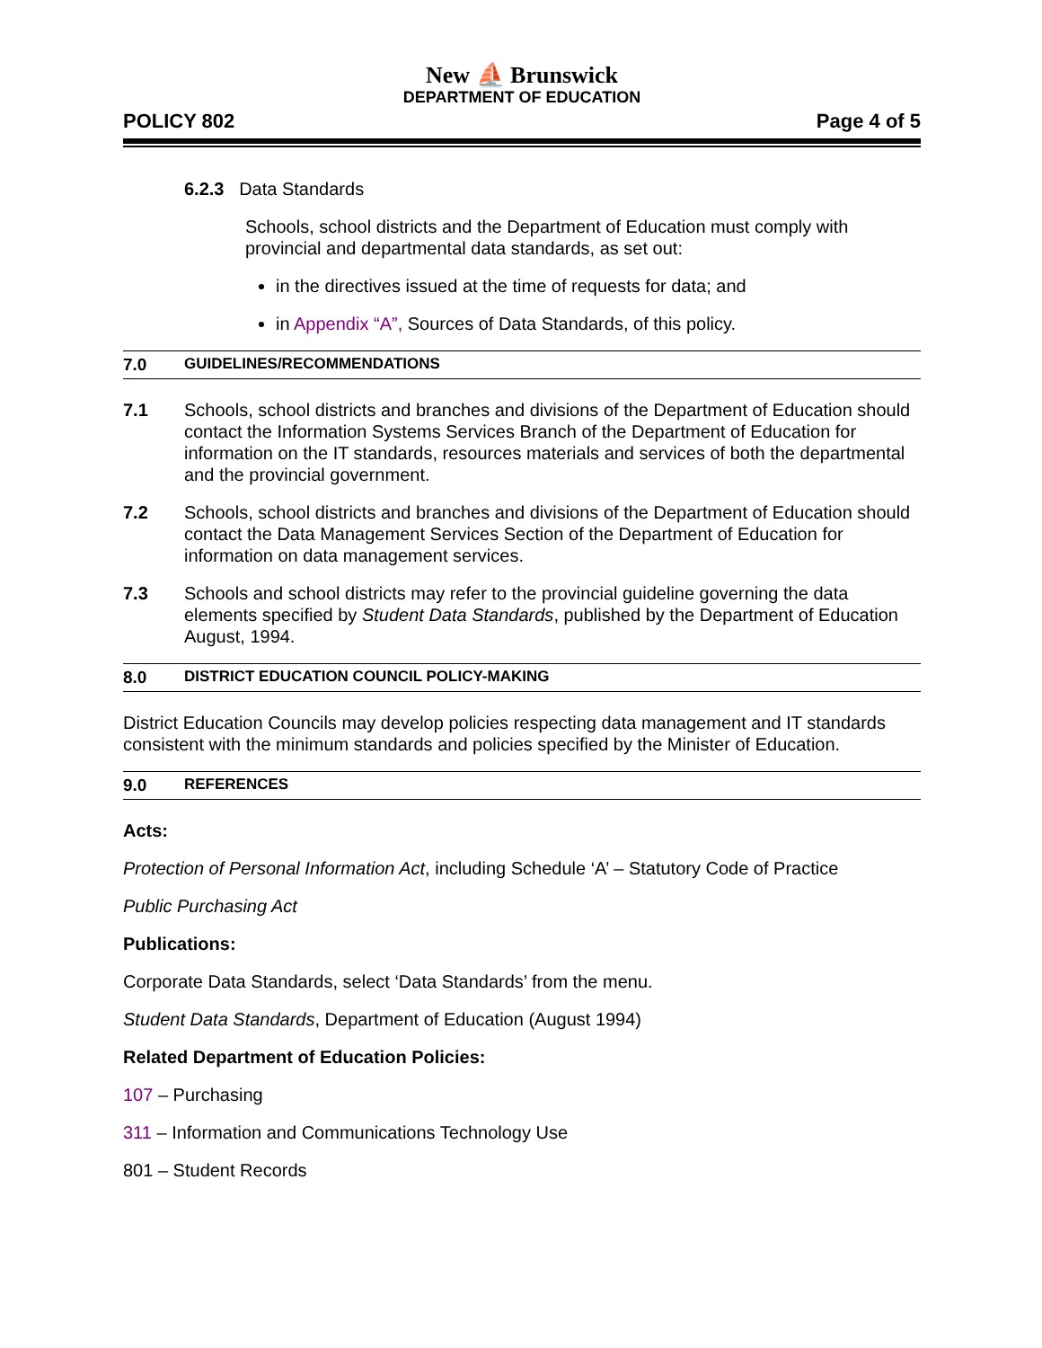New ⛵ Brunswick
DEPARTMENT OF EDUCATION
POLICY 802 Page 4 of 5
6.2.3 Data Standards
Schools, school districts and the Department of Education must comply with provincial and departmental data standards, as set out:
in the directives issued at the time of requests for data; and
in Appendix “A”, Sources of Data Standards, of this policy.
7.0 GUIDELINES/RECOMMENDATIONS
7.1 Schools, school districts and branches and divisions of the Department of Education should contact the Information Systems Services Branch of the Department of Education for information on the IT standards, resources materials and services of both the departmental and the provincial government.
7.2 Schools, school districts and branches and divisions of the Department of Education should contact the Data Management Services Section of the Department of Education for information on data management services.
7.3 Schools and school districts may refer to the provincial guideline governing the data elements specified by Student Data Standards, published by the Department of Education August, 1994.
8.0 DISTRICT EDUCATION COUNCIL POLICY-MAKING
District Education Councils may develop policies respecting data management and IT standards consistent with the minimum standards and policies specified by the Minister of Education.
9.0 REFERENCES
Acts:
Protection of Personal Information Act, including Schedule ‘A’ – Statutory Code of Practice
Public Purchasing Act
Publications:
Corporate Data Standards, select ‘Data Standards’ from the menu.
Student Data Standards, Department of Education (August 1994)
Related Department of Education Policies:
107 – Purchasing
311 – Information and Communications Technology Use
801 – Student Records